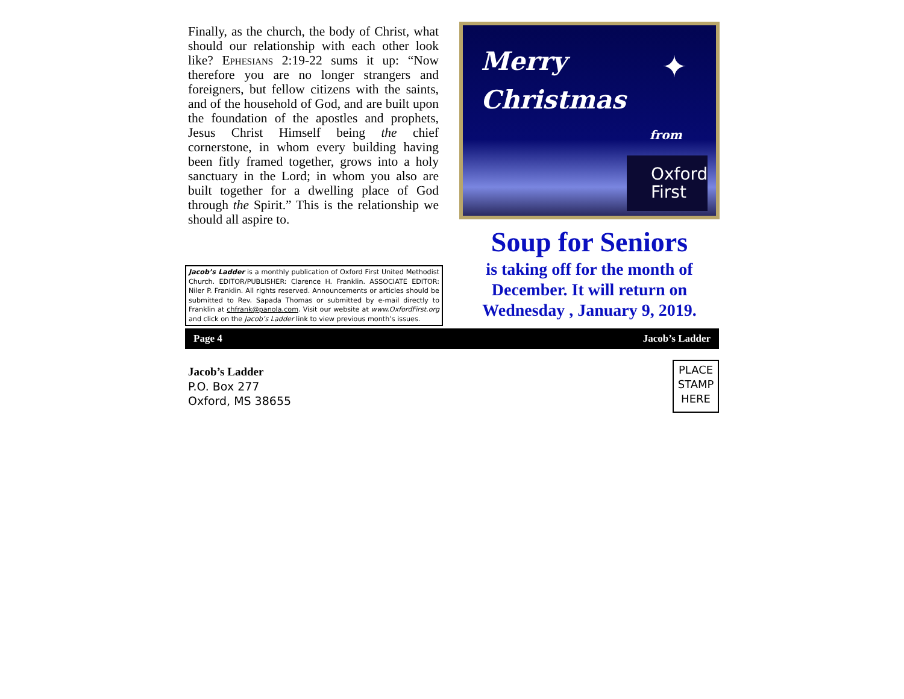Finally, as the church, the body of Christ, what should our relationship with each other look like? Ephesians 2:19-22 sums it up: “Now therefore you are no longer strangers and foreigners, but fellow citizens with the saints, and of the household of God, and are built upon the foundation of the apostles and prophets, Jesus Christ Himself being the chief cornerstone, in whom every building having been fitly framed together, grows into a holy sanctuary in the Lord; in whom you also are built together for a dwelling place of God through the Spirit.” This is the relationship we should all aspire to.
Merry
Christmas
✦
from
Oxford
First
Jacob’s Ladder is a monthly publication of Oxford First United Methodist Church. EDITOR/PUBLISHER: Clarence H. Franklin. ASSOCIATE EDITOR: Niler P. Franklin. All rights reserved. Announcements or articles should be submitted to Rev. Sapada Thomas or submitted by e-mail directly to Franklin at chfrank@panola.com. Visit our website at www.OxfordFirst.org and click on the Jacob’s Ladder link to view previous month’s issues.
Soup for Seniors
is taking off for the month of December. It will return on Wednesday , January 9, 2019.
Page 4 Jacob’s Ladder
Jacob’s Ladder
P.O. Box 277
Oxford, MS 38655
PLACE
STAMP
HERE